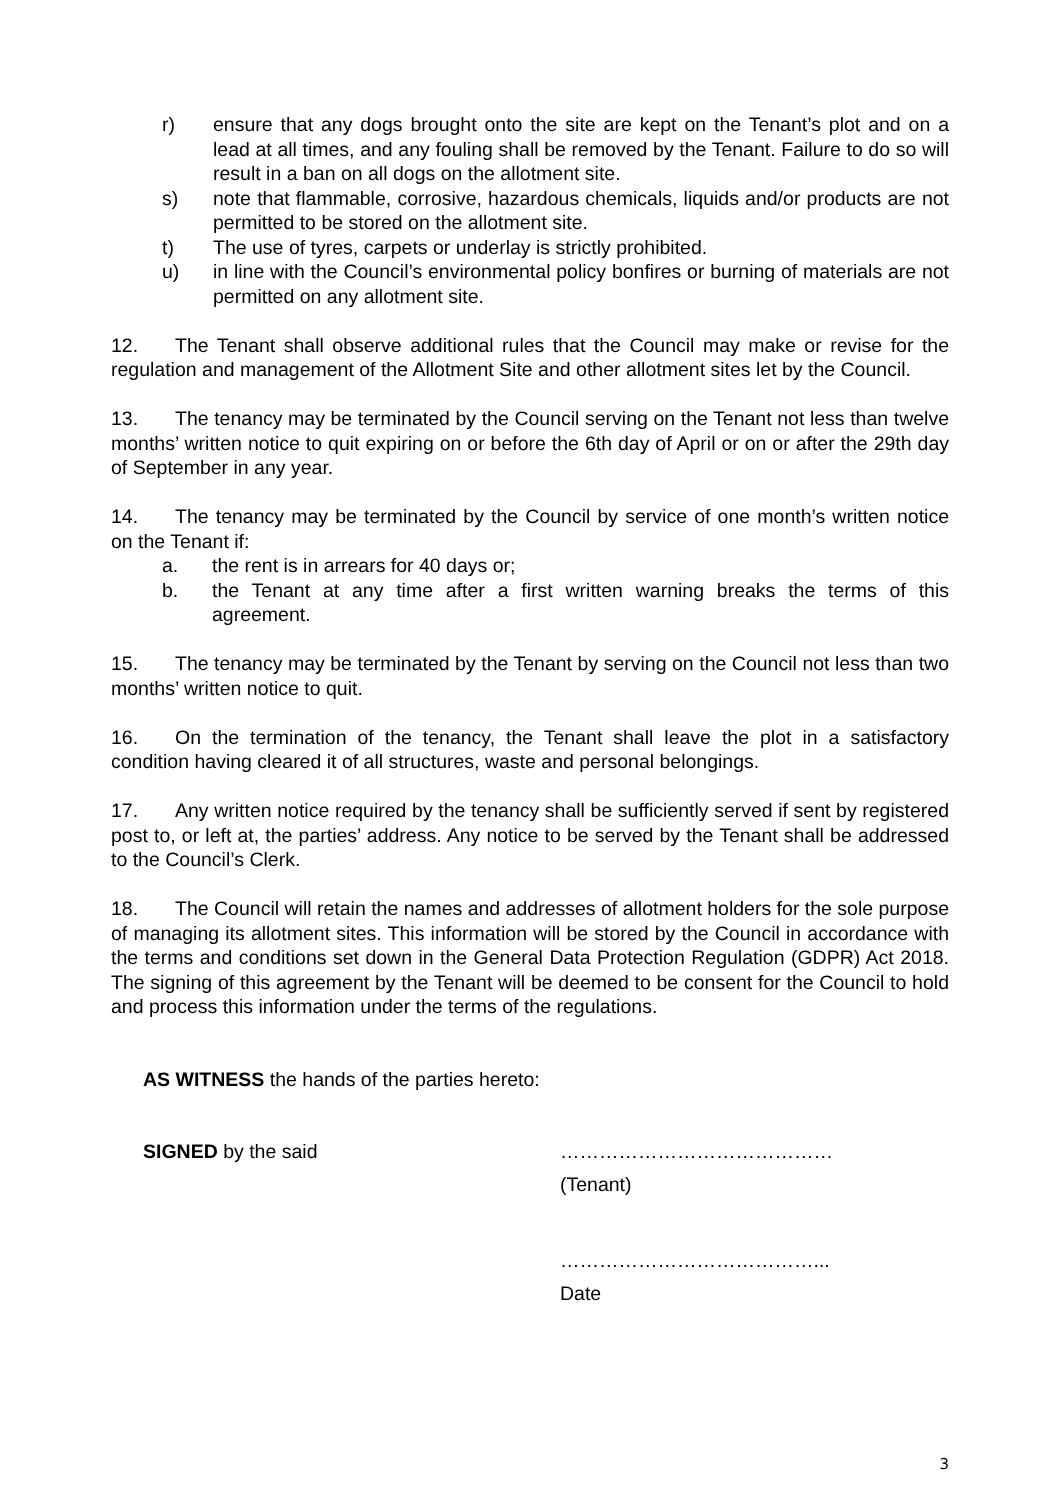r) ensure that any dogs brought onto the site are kept on the Tenant’s plot and on a lead at all times, and any fouling shall be removed by the Tenant. Failure to do so will result in a ban on all dogs on the allotment site.
s) note that flammable, corrosive, hazardous chemicals, liquids and/or products are not permitted to be stored on the allotment site.
t) The use of tyres, carpets or underlay is strictly prohibited.
u) in line with the Council’s environmental policy bonfires or burning of materials are not permitted on any allotment site.
12. The Tenant shall observe additional rules that the Council may make or revise for the regulation and management of the Allotment Site and other allotment sites let by the Council.
13. The tenancy may be terminated by the Council serving on the Tenant not less than twelve months’ written notice to quit expiring on or before the 6th day of April or on or after the 29th day of September in any year.
14. The tenancy may be terminated by the Council by service of one month’s written notice on the Tenant if:
a. the rent is in arrears for 40 days or;
b. the Tenant at any time after a first written warning breaks the terms of this agreement.
15. The tenancy may be terminated by the Tenant by serving on the Council not less than two months’ written notice to quit.
16. On the termination of the tenancy, the Tenant shall leave the plot in a satisfactory condition having cleared it of all structures, waste and personal belongings.
17. Any written notice required by the tenancy shall be sufficiently served if sent by registered post to, or left at, the parties’ address. Any notice to be served by the Tenant shall be addressed to the Council’s Clerk.
18. The Council will retain the names and addresses of allotment holders for the sole purpose of managing its allotment sites. This information will be stored by the Council in accordance with the terms and conditions set down in the General Data Protection Regulation (GDPR) Act 2018. The signing of this agreement by the Tenant will be deemed to be consent for the Council to hold and process this information under the terms of the regulations.
AS WITNESS the hands of the parties hereto:
SIGNED by the said ……………………………………
(Tenant)
…………………………………...
Date
3